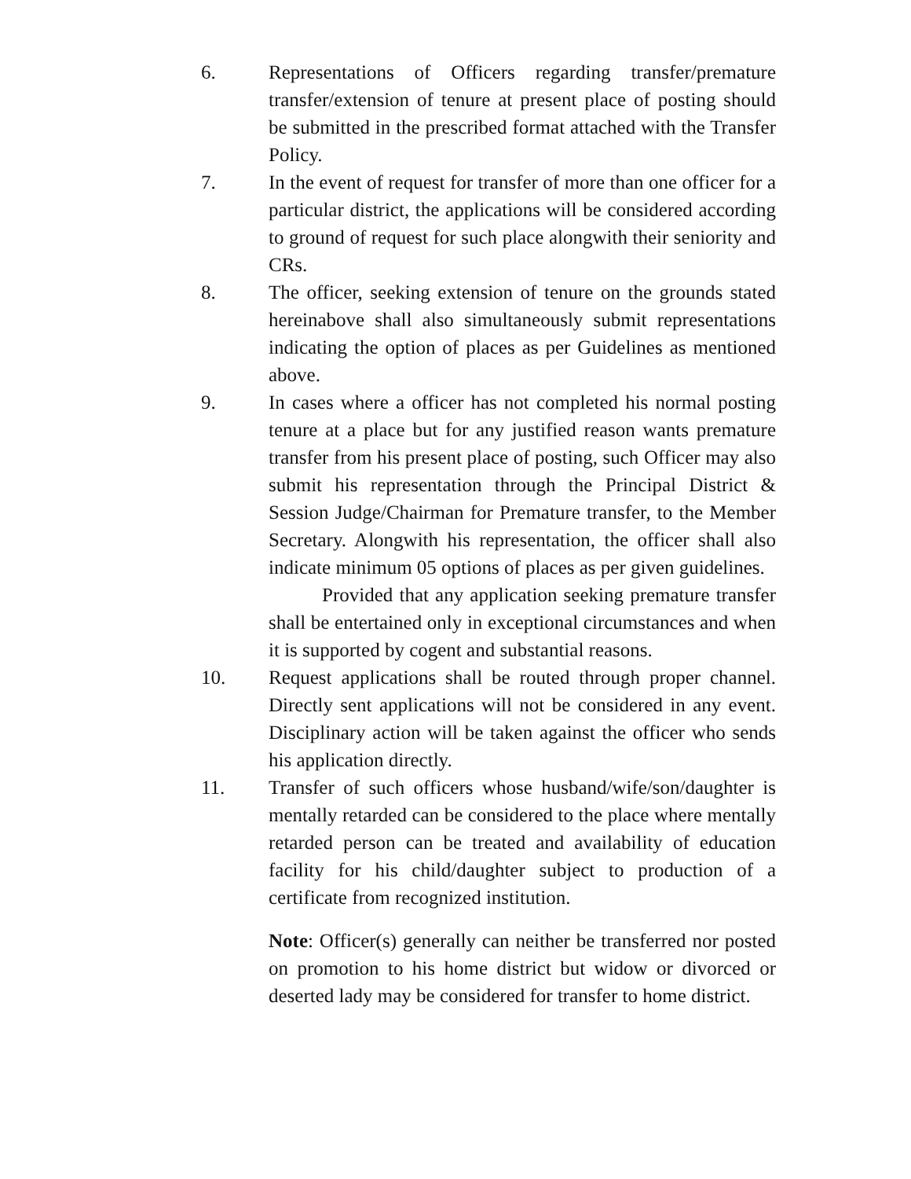6. Representations of Officers regarding transfer/premature transfer/extension of tenure at present place of posting should be submitted in the prescribed format attached with the Transfer Policy.
7. In the event of request for transfer of more than one officer for a particular district, the applications will be considered according to ground of request for such place alongwith their seniority and CRs.
8. The officer, seeking extension of tenure on the grounds stated hereinabove shall also simultaneously submit representations indicating the option of places as per Guidelines as mentioned above.
9. In cases where a officer has not completed his normal posting tenure at a place but for any justified reason wants premature transfer from his present place of posting, such Officer may also submit his representation through the Principal District & Session Judge/Chairman for Premature transfer, to the Member Secretary. Alongwith his representation, the officer shall also indicate minimum 05 options of places as per given guidelines.
Provided that any application seeking premature transfer shall be entertained only in exceptional circumstances and when it is supported by cogent and substantial reasons.
10. Request applications shall be routed through proper channel. Directly sent applications will not be considered in any event. Disciplinary action will be taken against the officer who sends his application directly.
11. Transfer of such officers whose husband/wife/son/daughter is mentally retarded can be considered to the place where mentally retarded person can be treated and availability of education facility for his child/daughter subject to production of a certificate from recognized institution.
Note: Officer(s) generally can neither be transferred nor posted on promotion to his home district but widow or divorced or deserted lady may be considered for transfer to home district.